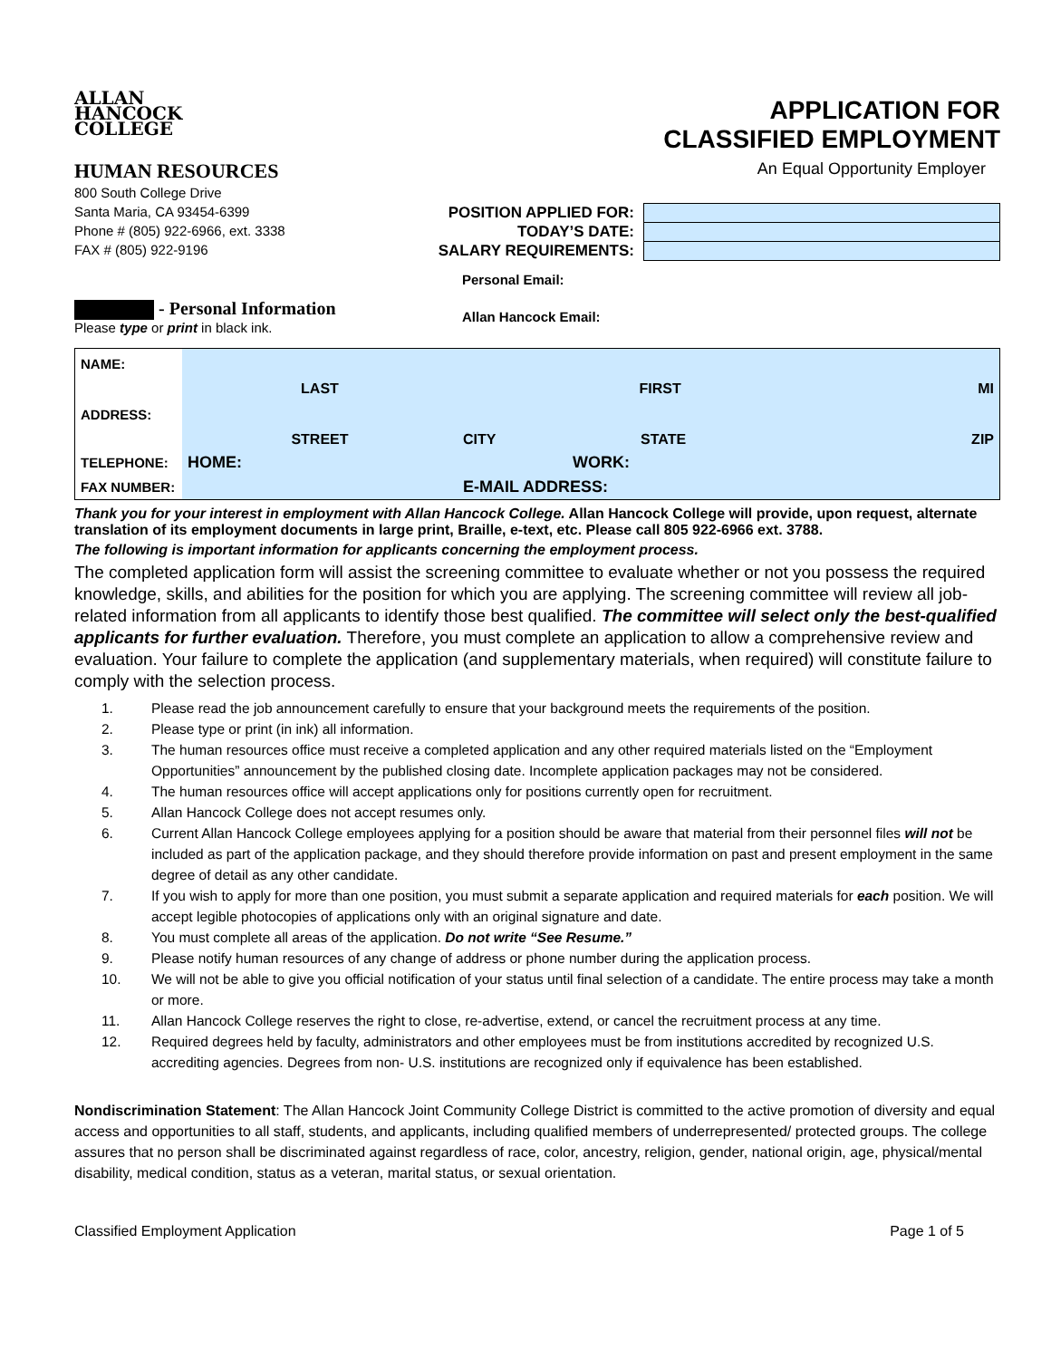ALLAN
HANCOCK
COLLEGE
APPLICATION FOR
CLASSIFIED EMPLOYMENT
HUMAN RESOURCES
800 South College Drive
Santa Maria, CA 93454-6399
Phone # (805) 922-6966, ext. 3338
FAX # (805) 922-9196
An Equal Opportunity Employer
| POSITION APPLIED FOR: | |
| TODAY’S DATE: | |
| SALARY REQUIREMENTS: | |
Personal Email:
- Personal Information
Please type or print in black ink.
Allan Hancock Email:
| NAME: | | | | |
| | LAST | FIRST | | MI |
| ADDRESS: | | | | |
| | STREET | CITY | STATE | ZIP |
| TELEPHONE: | HOME: WORK: | | | |
| FAX NUMBER: | E-MAIL ADDRESS: | | | |
Thank you for your interest in employment with Allan Hancock College. Allan Hancock College will provide, upon request, alternate translation of its employment documents in large print, Braille, e-text, etc. Please call 805 922-6966 ext. 3788.
The following is important information for applicants concerning the employment process.
The completed application form will assist the screening committee to evaluate whether or not you possess the required knowledge, skills, and abilities for the position for which you are applying. The screening committee will review all job-related information from all applicants to identify those best qualified. The committee will select only the best-qualified applicants for further evaluation. Therefore, you must complete an application to allow a comprehensive review and evaluation. Your failure to complete the application (and supplementary materials, when required) will constitute failure to comply with the selection process.
1. Please read the job announcement carefully to ensure that your background meets the requirements of the position.
2. Please type or print (in ink) all information.
3. The human resources office must receive a completed application and any other required materials listed on the “Employment Opportunities” announcement by the published closing date. Incomplete application packages may not be considered.
4. The human resources office will accept applications only for positions currently open for recruitment.
5. Allan Hancock College does not accept resumes only.
6. Current Allan Hancock College employees applying for a position should be aware that material from their personnel files will not be included as part of the application package, and they should therefore provide information on past and present employment in the same degree of detail as any other candidate.
7. If you wish to apply for more than one position, you must submit a separate application and required materials for each position. We will accept legible photocopies of applications only with an original signature and date.
8. You must complete all areas of the application. Do not write “See Resume.”
9. Please notify human resources of any change of address or phone number during the application process.
10. We will not be able to give you official notification of your status until final selection of a candidate. The entire process may take a month or more.
11. Allan Hancock College reserves the right to close, re-advertise, extend, or cancel the recruitment process at any time.
12. Required degrees held by faculty, administrators and other employees must be from institutions accredited by recognized U.S. accrediting agencies. Degrees from non- U.S. institutions are recognized only if equivalence has been established.
Nondiscrimination Statement: The Allan Hancock Joint Community College District is committed to the active promotion of diversity and equal access and opportunities to all staff, students, and applicants, including qualified members of underrepresented/ protected groups. The college assures that no person shall be discriminated against regardless of race, color, ancestry, religion, gender, national origin, age, physical/mental disability, medical condition, status as a veteran, marital status, or sexual orientation.
Classified Employment Application Page 1 of 5